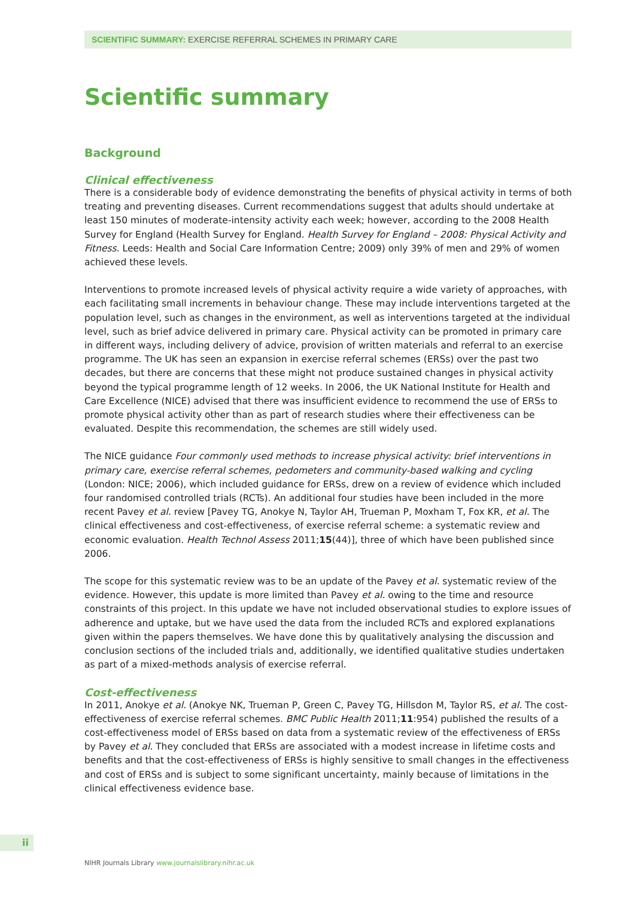SCIENTIFIC SUMMARY: EXERCISE REFERRAL SCHEMES IN PRIMARY CARE
Scientific summary
Background
Clinical effectiveness
There is a considerable body of evidence demonstrating the benefits of physical activity in terms of both treating and preventing diseases. Current recommendations suggest that adults should undertake at least 150 minutes of moderate-intensity activity each week; however, according to the 2008 Health Survey for England (Health Survey for England. Health Survey for England – 2008: Physical Activity and Fitness. Leeds: Health and Social Care Information Centre; 2009) only 39% of men and 29% of women achieved these levels.
Interventions to promote increased levels of physical activity require a wide variety of approaches, with each facilitating small increments in behaviour change. These may include interventions targeted at the population level, such as changes in the environment, as well as interventions targeted at the individual level, such as brief advice delivered in primary care. Physical activity can be promoted in primary care in different ways, including delivery of advice, provision of written materials and referral to an exercise programme. The UK has seen an expansion in exercise referral schemes (ERSs) over the past two decades, but there are concerns that these might not produce sustained changes in physical activity beyond the typical programme length of 12 weeks. In 2006, the UK National Institute for Health and Care Excellence (NICE) advised that there was insufficient evidence to recommend the use of ERSs to promote physical activity other than as part of research studies where their effectiveness can be evaluated. Despite this recommendation, the schemes are still widely used.
The NICE guidance Four commonly used methods to increase physical activity: brief interventions in primary care, exercise referral schemes, pedometers and community-based walking and cycling (London: NICE; 2006), which included guidance for ERSs, drew on a review of evidence which included four randomised controlled trials (RCTs). An additional four studies have been included in the more recent Pavey et al. review [Pavey TG, Anokye N, Taylor AH, Trueman P, Moxham T, Fox KR, et al. The clinical effectiveness and cost-effectiveness, of exercise referral scheme: a systematic review and economic evaluation. Health Technol Assess 2011;15(44)], three of which have been published since 2006.
The scope for this systematic review was to be an update of the Pavey et al. systematic review of the evidence. However, this update is more limited than Pavey et al. owing to the time and resource constraints of this project. In this update we have not included observational studies to explore issues of adherence and uptake, but we have used the data from the included RCTs and explored explanations given within the papers themselves. We have done this by qualitatively analysing the discussion and conclusion sections of the included trials and, additionally, we identified qualitative studies undertaken as part of a mixed-methods analysis of exercise referral.
Cost-effectiveness
In 2011, Anokye et al. (Anokye NK, Trueman P, Green C, Pavey TG, Hillsdon M, Taylor RS, et al. The cost-effectiveness of exercise referral schemes. BMC Public Health 2011;11:954) published the results of a cost-effectiveness model of ERSs based on data from a systematic review of the effectiveness of ERSs by Pavey et al. They concluded that ERSs are associated with a modest increase in lifetime costs and benefits and that the cost-effectiveness of ERSs is highly sensitive to small changes in the effectiveness and cost of ERSs and is subject to some significant uncertainty, mainly because of limitations in the clinical effectiveness evidence base.
ii
NIHR Journals Library www.journalslibrary.nihr.ac.uk